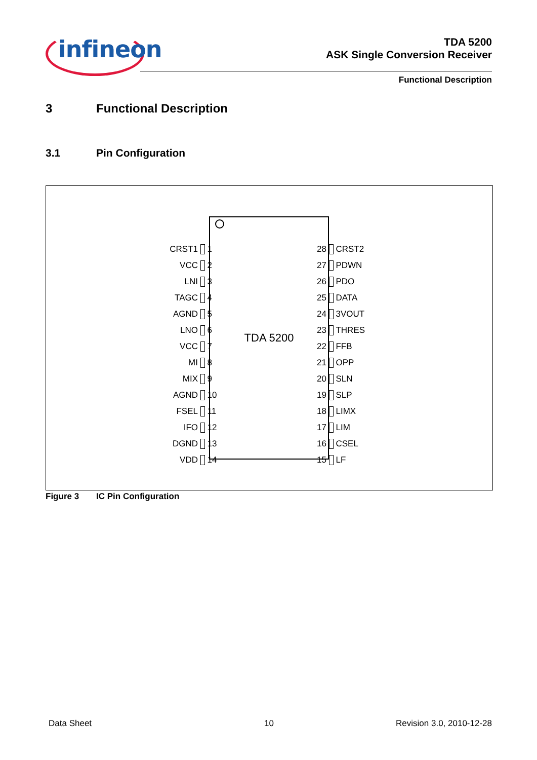infineon
TDA 5200
ASK Single Conversion Receiver
Functional Description
3 Functional Description
3.1 Pin Configuration
CRST1 1
VCC 2
LNI 3
TAGC 4
AGND 5
LNO 6
VCC 7
MI 8
MIX 9
AGND 10
FSEL 11
IFO 12
DGND 13
VDD 14
TDA 5200
28 CRST2
27 PDWN
26 PDO
25 DATA
24 3VOUT
23 THRES
22 FFB
21 OPP
20 SLN
19 SLP
18 LIMX
17 LIM
16 CSEL
15 LF
Figure 3 IC Pin Configuration
Data Sheet 10 Revision 3.0, 2010-12-28